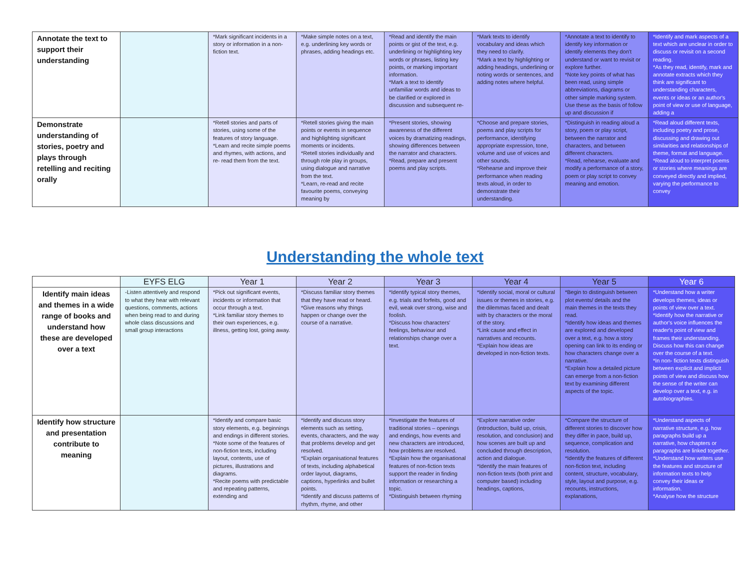| Annotate the text to support their understanding | | *Mark significant incidents in a story or information in a non- fiction text. | *Make simple notes on a text, e.g. underlining key words or phrases, adding headings etc. | *Read and identify the main points or gist of the text, e.g. underlining or highlighting key words or phrases, listing key points, or marking important information. *Mark a text to identify unfamiliar words and ideas to be clarified or explored in discussion and subsequent re- | *Mark texts to identify vocabulary and ideas which they need to clarify. *Mark a text by highlighting or adding headings, underlining or noting words or sentences, and adding notes where helpful. | *Annotate a text to identify to identify key information or identify elements they don't understand or want to revisit or explore further. *Note key points of what has been read, using simple abbreviations, diagrams or other simple marking system. Use these as the basis of follow up and discussion if | *Identify and mark aspects of a text which are unclear in order to discuss or revisit on a second reading. *As they read, identify, mark and annotate extracts which they think are significant to understanding characters, events or ideas or an author's point of view or use of language, adding a |
| Demonstrate understanding of stories, poetry and plays through retelling and reciting orally | | *Retell stories and parts of stories, using some of the features of story language. *Learn and recite simple poems and rhymes, with actions, and re- read them from the text. | *Retell stories giving the main points or events in sequence and highlighting significant moments or incidents. *Retell stories individually and through role play in groups, using dialogue and narrative from the text. *Learn, re-read and recite favourite poems, conveying meaning by | *Present stories, showing awareness of the different voices by dramatizing readings, showing differences between the narrator and characters. *Read, prepare and present poems and play scripts. | *Choose and prepare stories, poems and play scripts for performance, identifying appropriate expression, tone, volume and use of voices and other sounds. *Rehearse and improve their performance when reading texts aloud, in order to demonstrate their understanding. | *Distinguish in reading aloud a story, poem or play script, between the narrator and characters, and between different characters. *Read, rehearse, evaluate and modify a performance of a story, poem or play script to convey meaning and emotion. | *Read aloud different texts, including poetry and prose, discussing and drawing out similarities and relationships of theme, format and language. *Read aloud to interpret poems or stories where meanings are conveyed directly and implied, varying the performance to convey |
Understanding the whole text
| | EYFS ELG | Year 1 | Year 2 | Year 3 | Year 4 | Year 5 | Year 6 |
| --- | --- | --- | --- | --- | --- | --- | --- |
| Identify main ideas and themes in a wide range of books and understand how these are developed over a text | -Listen attentively and respond to what they hear with relevant questions, comments, actions when being read to and during whole class discussions and small group interactions | *Pick out significant events, incidents or information that occur through a text. *Link familiar story themes to their own experiences, e.g. illness, getting lost, going away. | *Discuss familiar story themes that they have read or heard. *Give reasons why things happen or change over the course of a narrative. | *Identify typical story themes, e.g. trials and forfeits, good and evil, weak over strong, wise and foolish. *Discuss how characters' feelings, behaviour and relationships change over a text. | *Identify social, moral or cultural issues or themes in stories, e.g. the dilemmas faced and dealt with by characters or the moral of the story. *Link cause and effect in narratives and recounts. *Explain how ideas are developed in non-fiction texts. | *Begin to distinguish between plot events/ details and the main themes in the texts they read. *Identify how ideas and themes are explored and developed over a text, e.g. how a story opening can link to its ending or how characters change over a narrative. *Explain how a detailed picture can emerge from a non-fiction text by examining different aspects of the topic. | *Understand how a writer develops themes, ideas or points of view over a text. *Identify how the narrative or author's voice influences the reader's point of view and frames their understanding. Discuss how this can change over the course of a text. *In non- fiction texts distinguish between explicit and implicit points of view and discuss how the sense of the writer can develop over a text, e.g. in autobiographies. |
| Identify how structure and presentation contribute to meaning | | *Identify and compare basic story elements, e.g. beginnings and endings in different stories. *Note some of the features of non-fiction texts, including layout, contents, use of pictures, illustrations and diagrams. *Recite poems with predictable and repeating patterns, extending and | *Identify and discuss story elements such as setting, events, characters, and the way that problems develop and get resolved. *Explain organisational features of texts, including alphabetical order layout, diagrams, captions, hyperlinks and bullet points. *Identify and discuss patterns of rhythm, rhyme, and other | *Investigate the features of traditional stories – openings and endings, how events and new characters are introduced, how problems are resolved. *Explain how the organisational features of non-fiction texts support the reader in finding information or researching a topic. *Distinguish between rhyming | *Explore narrative order (introduction, build up, crisis, resolution, and conclusion) and how scenes are built up and concluded through description, action and dialogue. *Identify the main features of non-fiction texts (both print and computer based) including headings, captions, | *Compare the structure of different stories to discover how they differ in pace, build up, sequence, complication and resolution. *Identify the features of different non-fiction text, including content, structure, vocabulary, style, layout and purpose, e.g. recounts, instructions, explanations, | *Understand aspects of narrative structure, e.g. how paragraphs build up a narrative, how chapters or paragraphs are linked together. *Understand how writers use the features and structure of information texts to help convey their ideas or information. *Analyse how the structure |